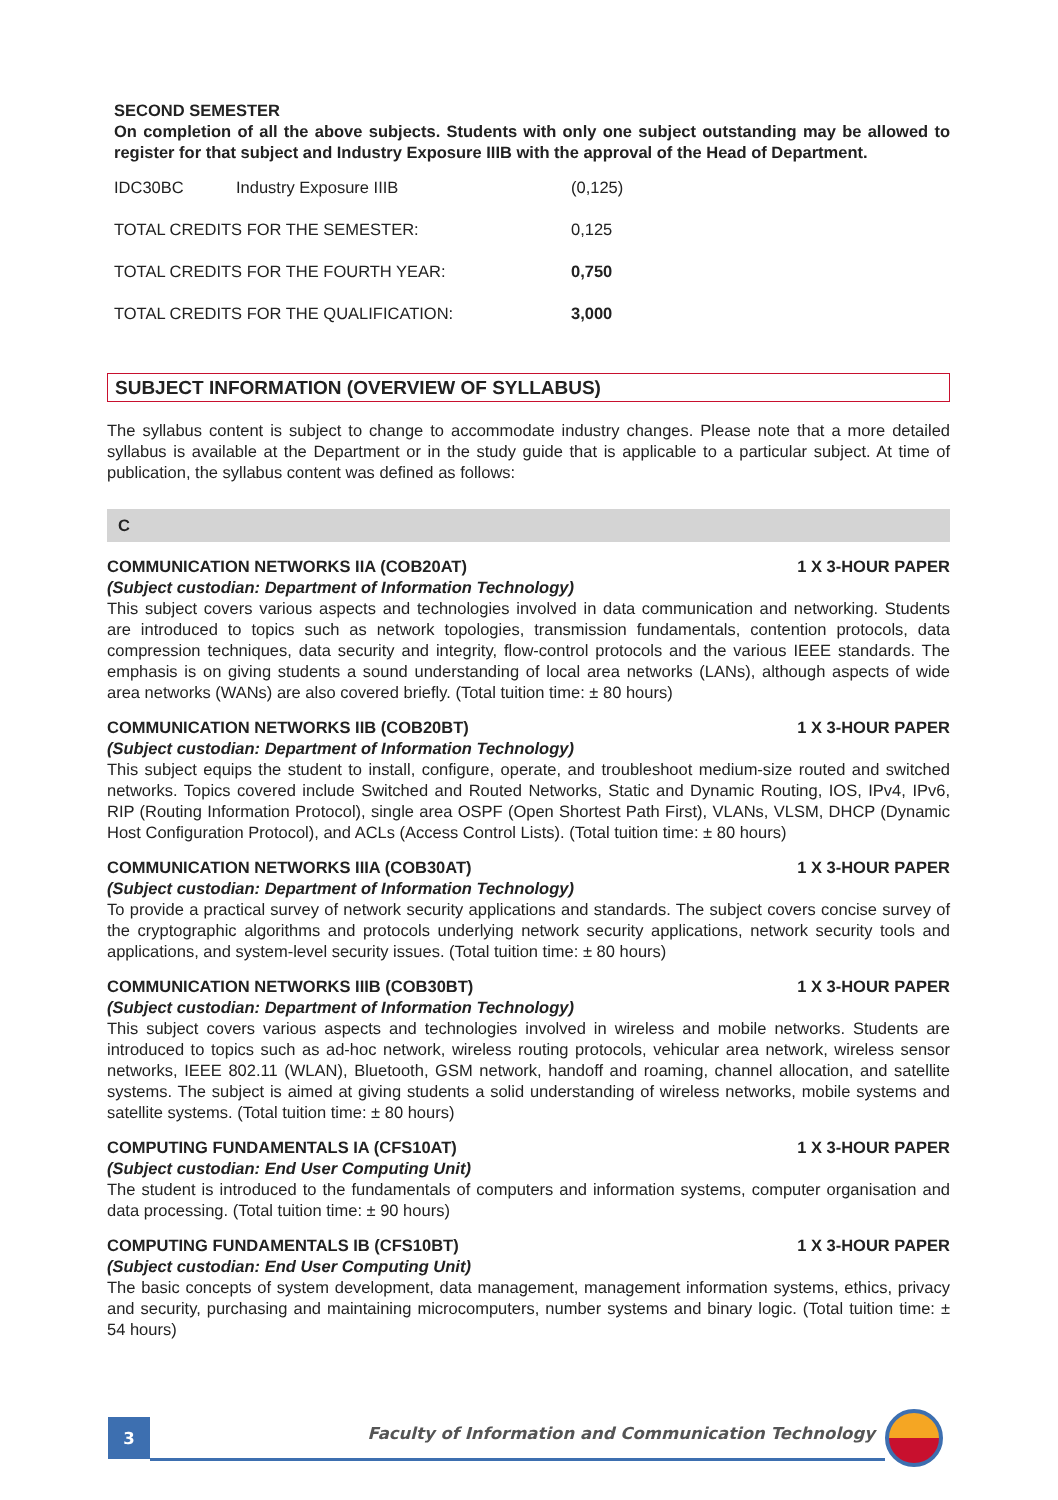SECOND SEMESTER
On completion of all the above subjects. Students with only one subject outstanding may be allowed to register for that subject and Industry Exposure IIIB with the approval of the Head of Department.
| IDC30BC | Industry Exposure IIIB | (0,125) |
| TOTAL CREDITS FOR THE SEMESTER: | | 0,125 |
| TOTAL CREDITS FOR THE FOURTH YEAR: | | 0,750 |
| TOTAL CREDITS FOR THE QUALIFICATION: | | 3,000 |
SUBJECT INFORMATION (OVERVIEW OF SYLLABUS)
The syllabus content is subject to change to accommodate industry changes. Please note that a more detailed syllabus is available at the Department or in the study guide that is applicable to a particular subject. At time of publication, the syllabus content was defined as follows:
C
COMMUNICATION NETWORKS IIA (COB20AT) 1 X 3-HOUR PAPER
(Subject custodian: Department of Information Technology)
This subject covers various aspects and technologies involved in data communication and networking. Students are introduced to topics such as network topologies, transmission fundamentals, contention protocols, data compression techniques, data security and integrity, flow-control protocols and the various IEEE standards. The emphasis is on giving students a sound understanding of local area networks (LANs), although aspects of wide area networks (WANs) are also covered briefly. (Total tuition time: ± 80 hours)
COMMUNICATION NETWORKS IIB (COB20BT) 1 X 3-HOUR PAPER
(Subject custodian: Department of Information Technology)
This subject equips the student to install, configure, operate, and troubleshoot medium-size routed and switched networks. Topics covered include Switched and Routed Networks, Static and Dynamic Routing, IOS, IPv4, IPv6, RIP (Routing Information Protocol), single area OSPF (Open Shortest Path First), VLANs, VLSM, DHCP (Dynamic Host Configuration Protocol), and ACLs (Access Control Lists). (Total tuition time: ± 80 hours)
COMMUNICATION NETWORKS IIIA (COB30AT) 1 X 3-HOUR PAPER
(Subject custodian: Department of Information Technology)
To provide a practical survey of network security applications and standards. The subject covers concise survey of the cryptographic algorithms and protocols underlying network security applications, network security tools and applications, and system-level security issues. (Total tuition time: ± 80 hours)
COMMUNICATION NETWORKS IIIB (COB30BT) 1 X 3-HOUR PAPER
(Subject custodian: Department of Information Technology)
This subject covers various aspects and technologies involved in wireless and mobile networks. Students are introduced to topics such as ad-hoc network, wireless routing protocols, vehicular area network, wireless sensor networks, IEEE 802.11 (WLAN), Bluetooth, GSM network, handoff and roaming, channel allocation, and satellite systems. The subject is aimed at giving students a solid understanding of wireless networks, mobile systems and satellite systems. (Total tuition time: ± 80 hours)
COMPUTING FUNDAMENTALS IA (CFS10AT) 1 X 3-HOUR PAPER
(Subject custodian: End User Computing Unit)
The student is introduced to the fundamentals of computers and information systems, computer organisation and data processing. (Total tuition time: ± 90 hours)
COMPUTING FUNDAMENTALS IB (CFS10BT) 1 X 3-HOUR PAPER
(Subject custodian: End User Computing Unit)
The basic concepts of system development, data management, management information systems, ethics, privacy and security, purchasing and maintaining microcomputers, number systems and binary logic. (Total tuition time: ± 54 hours)
3
Faculty of Information and Communication Technology